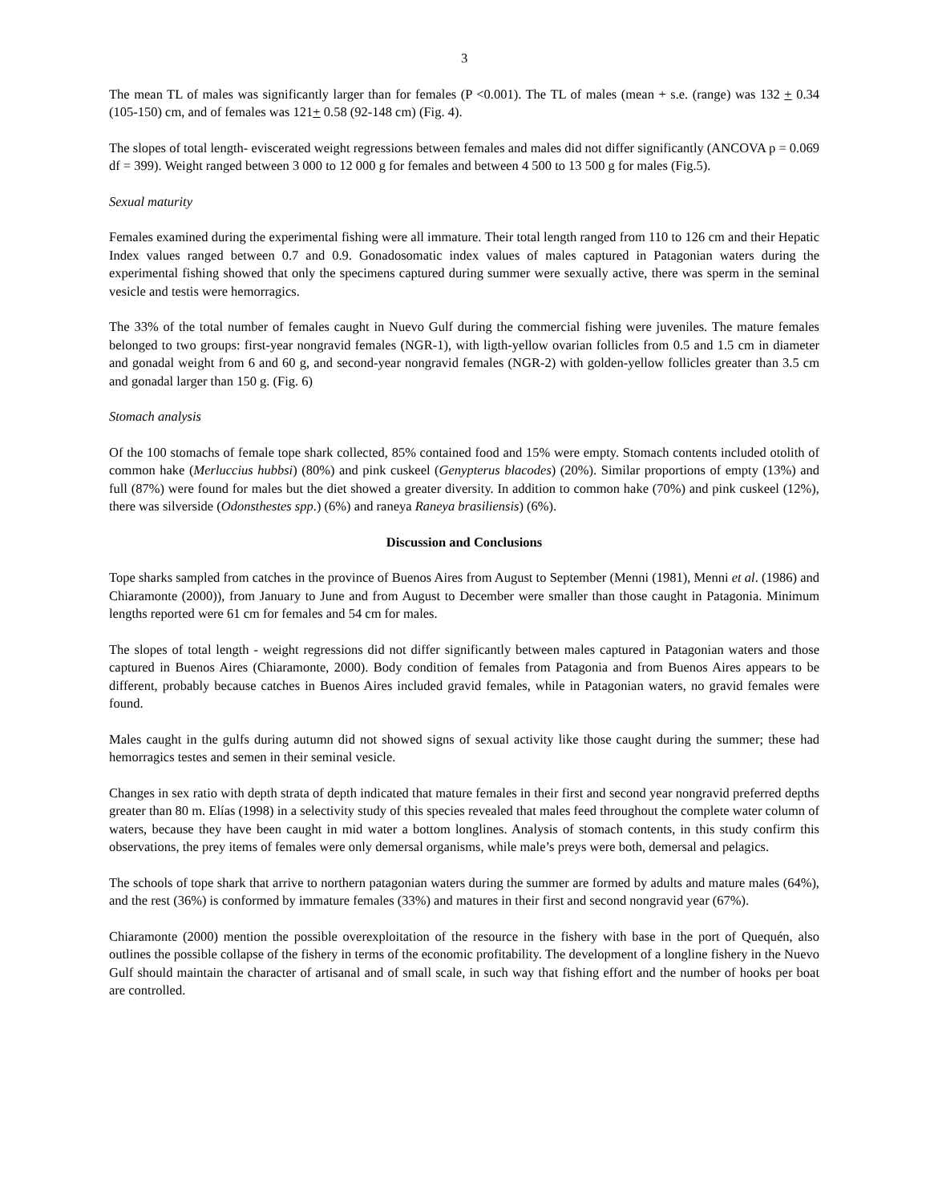3
The mean TL of males was significantly larger than for females (P <0.001). The TL of males (mean + s.e. (range) was 132 + 0.34 (105-150) cm, and of females was 121+ 0.58 (92-148 cm) (Fig. 4).
The slopes of total length- eviscerated weight regressions between females and males did not differ significantly (ANCOVA p = 0.069 df = 399). Weight ranged between 3 000 to 12 000 g for females and between 4 500 to 13 500 g for males (Fig.5).
Sexual maturity
Females examined during the experimental fishing were all immature. Their total length ranged from 110 to 126 cm and their Hepatic Index values ranged between 0.7 and 0.9. Gonadosomatic index values of males captured in Patagonian waters during the experimental fishing showed that only the specimens captured during summer were sexually active, there was sperm in the seminal vesicle and testis were hemorragics.
The 33% of the total number of females caught in Nuevo Gulf during the commercial fishing were juveniles. The mature females belonged to two groups: first-year nongravid females (NGR-1), with ligth-yellow ovarian follicles from 0.5 and 1.5 cm in diameter and gonadal weight from 6 and 60 g, and second-year nongravid females (NGR-2) with golden-yellow follicles greater than 3.5 cm and gonadal larger than 150 g. (Fig. 6)
Stomach analysis
Of the 100 stomachs of female tope shark collected, 85% contained food and 15% were empty. Stomach contents included otolith of common hake (Merluccius hubbsi) (80%) and pink cuskeel (Genypterus blacodes) (20%). Similar proportions of empty (13%) and full (87%) were found for males but the diet showed a greater diversity. In addition to common hake (70%) and pink cuskeel (12%), there was silverside (Odonsthestes spp.) (6%) and raneya Raneya brasiliensis) (6%).
Discussion and Conclusions
Tope sharks sampled from catches in the province of Buenos Aires from August to September (Menni (1981), Menni et al. (1986) and Chiaramonte (2000)), from January to June and from August to December were smaller than those caught in Patagonia. Minimum lengths reported were 61 cm for females and 54 cm for males.
The slopes of total length - weight regressions did not differ significantly between males captured in Patagonian waters and those captured in Buenos Aires (Chiaramonte, 2000). Body condition of females from Patagonia and from Buenos Aires appears to be different, probably because catches in Buenos Aires included gravid females, while in Patagonian waters, no gravid females were found.
Males caught in the gulfs during autumn did not showed signs of sexual activity like those caught during the summer; these had hemorragics testes and semen in their seminal vesicle.
Changes in sex ratio with depth strata of depth indicated that mature females in their first and second year nongravid preferred depths greater than 80 m. Elías (1998) in a selectivity study of this species revealed that males feed throughout the complete water column of waters, because they have been caught in mid water a bottom longlines. Analysis of stomach contents, in this study confirm this observations, the prey items of females were only demersal organisms, while male’s preys were both, demersal and pelagics.
The schools of tope shark that arrive to northern patagonian waters during the summer are formed by adults and mature males (64%), and the rest (36%) is conformed by immature females (33%) and matures in their first and second nongravid year (67%).
Chiaramonte (2000) mention the possible overexploitation of the resource in the fishery with base in the port of Quequén, also outlines the possible collapse of the fishery in terms of the economic profitability. The development of a longline fishery in the Nuevo Gulf should maintain the character of artisanal and of small scale, in such way that fishing effort and the number of hooks per boat are controlled.